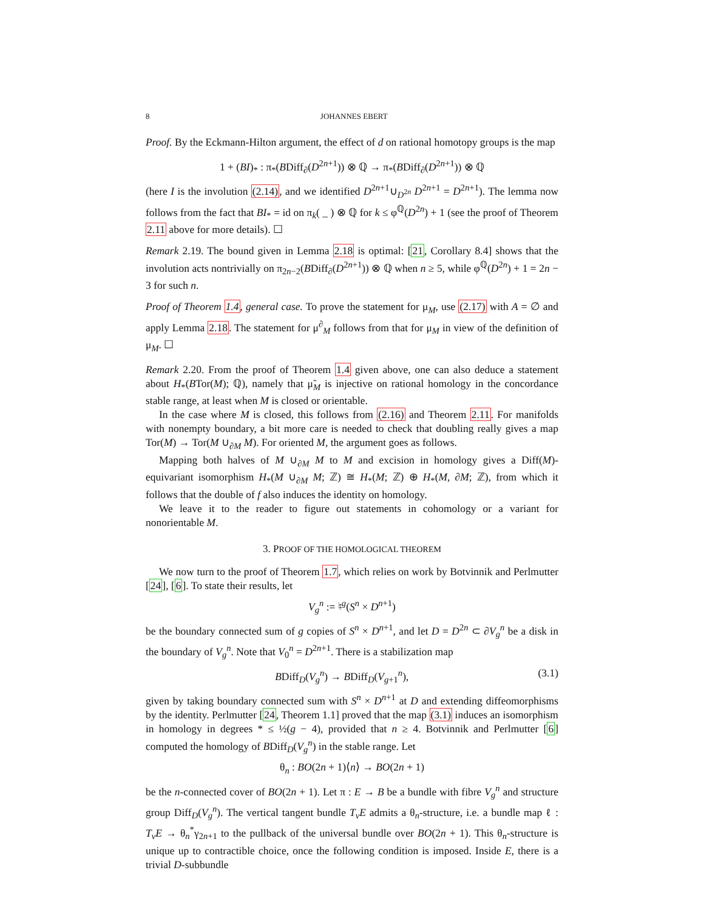8 JOHANNES EBERT
Proof. By the Eckmann-Hilton argument, the effect of d on rational homotopy groups is the map
1 + (BI)<sub>*</sub> : π<sub>*</sub>(BDiff<sub>∂</sub>(D<sup>2n+1</sup>)) ⊗ ℚ → π<sub>*</sub>(BDiff<sub>∂</sub>(D<sup>2n+1</sup>)) ⊗ ℚ
(here I is the involution (2.14), and we identified D<sup>2n+1</sup>∪<sub>D<sup>2n</sup></sub> D<sup>2n+1</sup> = D<sup>2n+1</sup>). The lemma now follows from the fact that BI<sub>*</sub> = id on π<sub>k</sub>( _ ) ⊗ ℚ for k ≤ φ<sup>ℚ</sup>(D<sup>2n</sup>) + 1 (see the proof of Theorem 2.11 above for more details). ☐
Remark 2.19. The bound given in Lemma 2.18 is optimal: [21, Corollary 8.4] shows that the involution acts nontrivially on π<sub>2n−2</sub>(BDiff<sub>∂</sub>(D<sup>2n+1</sup>)) ⊗ ℚ when n ≥ 5, while φ<sup>ℚ</sup>(D<sup>2n</sup>) + 1 = 2n − 3 for such n.
Proof of Theorem 1.4, general case. To prove the statement for μ<sub>M</sub>, use (2.17) with A = ∅ and apply Lemma 2.18. The statement for μ<sup>∂</sup><sub>M</sub> follows from that for μ<sub>M</sub> in view of the definition of μ<sub>M</sub>. ☐
Remark 2.20. From the proof of Theorem 1.4 given above, one can also deduce a statement about H<sub>*</sub>(BTor(M); ℚ), namely that μ̃<sub>M</sub> is injective on rational homology in the concordance stable range, at least when M is closed or orientable.
In the case where M is closed, this follows from (2.16) and Theorem 2.11. For manifolds with nonempty boundary, a bit more care is needed to check that doubling really gives a map Tor(M) → Tor(M ∪<sub>∂M</sub> M). For oriented M, the argument goes as follows.
Mapping both halves of M ∪<sub>∂M</sub> M to M and excision in homology gives a Diff(M)-equivariant isomorphism H<sub>*</sub>(M ∪<sub>∂M</sub> M; ℤ) ≅ H<sub>*</sub>(M; ℤ) ⊕ H<sub>*</sub>(M, ∂M; ℤ), from which it follows that the double of f also induces the identity on homology.
We leave it to the reader to figure out statements in cohomology or a variant for nonorientable M.
3. PROOF OF THE HOMOLOGICAL THEOREM
We now turn to the proof of Theorem 1.7, which relies on work by Botvinnik and Perlmutter [24], [6]. To state their results, let
V<sub>g</sub><sup>n</sup> := ♮<sup>g</sup>(S<sup>n</sup> × D<sup>n+1</sup>)
be the boundary connected sum of g copies of S<sup>n</sup> × D<sup>n+1</sup>, and let D = D<sup>2n</sup> ⊂ ∂V<sub>g</sub><sup>n</sup> be a disk in the boundary of V<sub>g</sub><sup>n</sup>. Note that V<sub>0</sub><sup>n</sup> = D<sup>2n+1</sup>. There is a stabilization map
BDiff<sub>D</sub>(V<sub>g</sub><sup>n</sup>) → BDiff<sub>D</sub>(V<sub>g+1</sub><sup>n</sup>), (3.1)
given by taking boundary connected sum with S<sup>n</sup> × D<sup>n+1</sup> at D and extending diffeomorphisms by the identity. Perlmutter [24, Theorem 1.1] proved that the map (3.1) induces an isomorphism in homology in degrees * ≤ ½(g − 4), provided that n ≥ 4. Botvinnik and Perlmutter [6] computed the homology of BDiff<sub>D</sub>(V<sub>g</sub><sup>n</sup>) in the stable range. Let
θ<sub>n</sub> : BO(2n + 1)⟨n⟩ → BO(2n + 1)
be the n-connected cover of BO(2n + 1). Let π : E → B be a bundle with fibre V<sub>g</sub><sup>n</sup> and structure group Diff<sub>D</sub>(V<sub>g</sub><sup>n</sup>). The vertical tangent bundle T<sub>v</sub>E admits a θ<sub>n</sub>-structure, i.e. a bundle map ℓ : T<sub>v</sub>E → θ<sub>n</sub><sup>*</sup>γ<sub>2n+1</sub> to the pullback of the universal bundle over BO(2n + 1). This θ<sub>n</sub>-structure is unique up to contractible choice, once the following condition is imposed. Inside E, there is a trivial D-subbundle